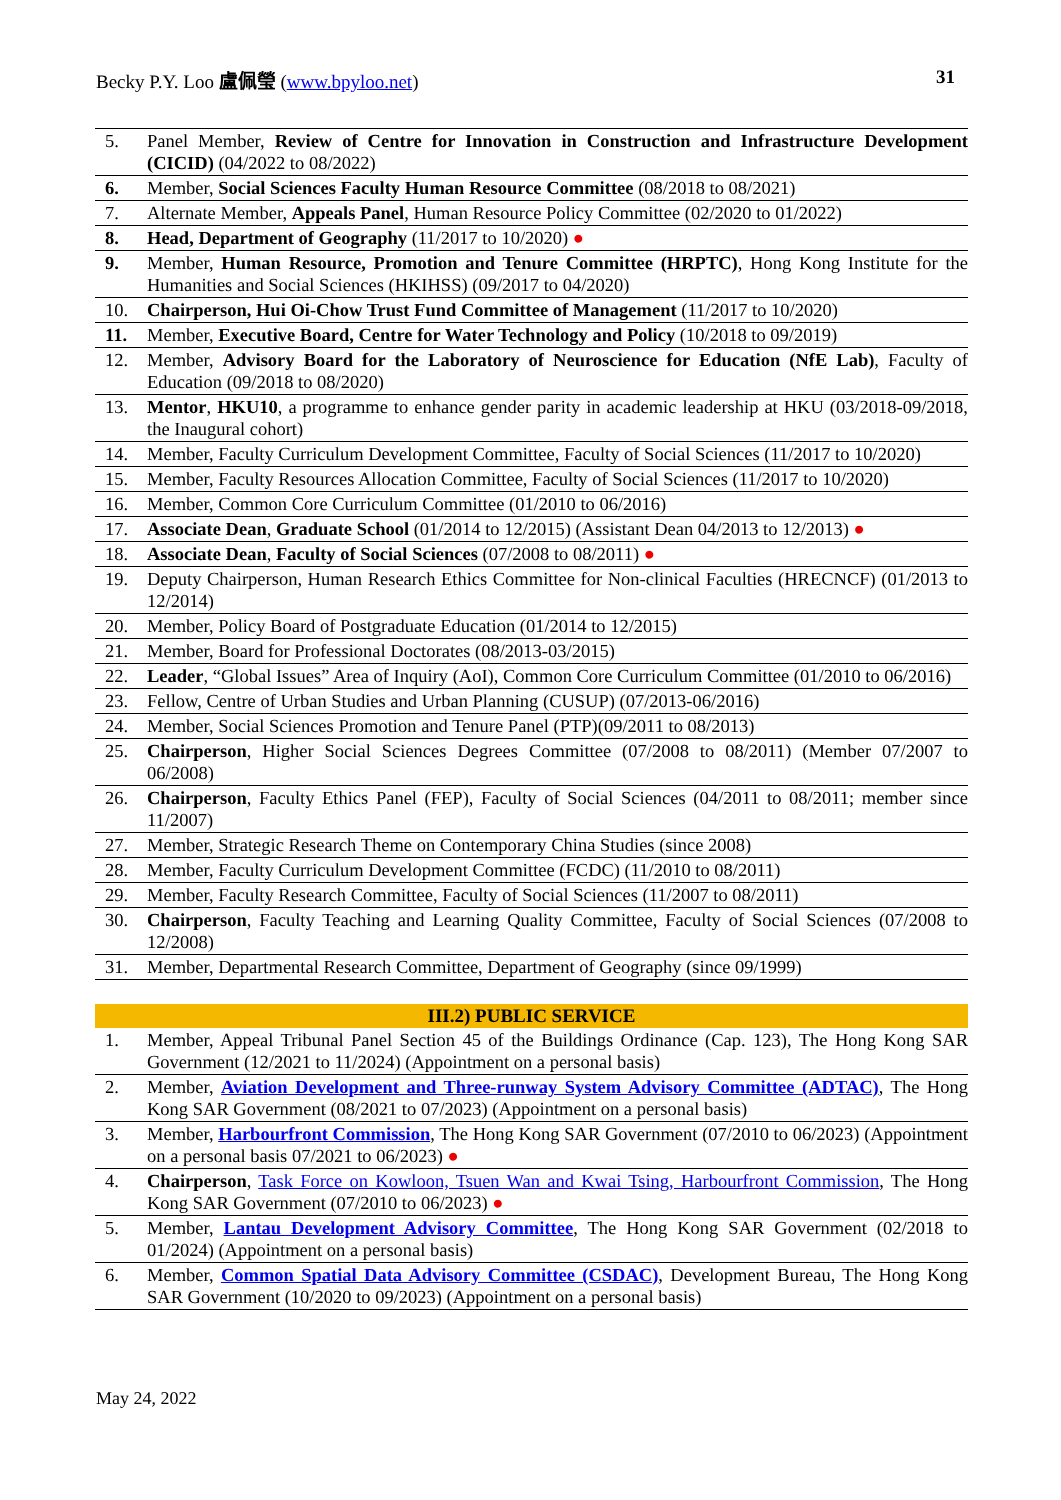Becky P.Y. Loo 盧佩瑩 (www.bpyloo.net) 31
| 5. | Panel Member, Review of Centre for Innovation in Construction and Infrastructure Development (CICID) (04/2022 to 08/2022) |
| 6. | Member, Social Sciences Faculty Human Resource Committee (08/2018 to 08/2021) |
| 7. | Alternate Member, Appeals Panel , Human Resource Policy Committee (02/2020 to 01/2022) |
| 8. | Head, Department of Geography (11/2017 to 10/2020) ● |
| 9. | Member, Human Resource, Promotion and Tenure Committee (HRPTC) , Hong Kong Institute for the Humanities and Social Sciences (HKIHSS) (09/2017 to 04/2020) |
| 10. | Chairperson, Hui Oi-Chow Trust Fund Committee of Management (11/2017 to 10/2020) |
| 11. | Member, Executive Board, Centre for Water Technology and Policy (10/2018 to 09/2019) |
| 12. | Member, Advisory Board for the Laboratory of Neuroscience for Education (NfE Lab) , Faculty of Education (09/2018 to 08/2020) |
| 13. | Mentor , HKU10 , a programme to enhance gender parity in academic leadership at HKU (03/2018-09/2018, the Inaugural cohort) |
| 14. | Member, Faculty Curriculum Development Committee, Faculty of Social Sciences (11/2017 to 10/2020) |
| 15. | Member, Faculty Resources Allocation Committee, Faculty of Social Sciences (11/2017 to 10/2020) |
| 16. | Member, Common Core Curriculum Committee (01/2010 to 06/2016) |
| 17. | Associate Dean , Graduate School (01/2014 to 12/2015) (Assistant Dean 04/2013 to 12/2013) ● |
| 18. | Associate Dean , Faculty of Social Sciences (07/2008 to 08/2011) ● |
| 19. | Deputy Chairperson, Human Research Ethics Committee for Non-clinical Faculties (HRECNCF) (01/2013 to 12/2014) |
| 20. | Member, Policy Board of Postgraduate Education (01/2014 to 12/2015) |
| 21. | Member, Board for Professional Doctorates (08/2013-03/2015) |
| 22. | Leader , “Global Issues” Area of Inquiry (AoI), Common Core Curriculum Committee (01/2010 to 06/2016) |
| 23. | Fellow, Centre of Urban Studies and Urban Planning (CUSUP) (07/2013-06/2016) |
| 24. | Member, Social Sciences Promotion and Tenure Panel (PTP)(09/2011 to 08/2013) |
| 25. | Chairperson , Higher Social Sciences Degrees Committee (07/2008 to 08/2011) (Member 07/2007 to 06/2008) |
| 26. | Chairperson , Faculty Ethics Panel (FEP), Faculty of Social Sciences (04/2011 to 08/2011; member since 11/2007) |
| 27. | Member, Strategic Research Theme on Contemporary China Studies (since 2008) |
| 28. | Member, Faculty Curriculum Development Committee (FCDC) (11/2010 to 08/2011) |
| 29. | Member, Faculty Research Committee, Faculty of Social Sciences (11/2007 to 08/2011) |
| 30. | Chairperson , Faculty Teaching and Learning Quality Committee, Faculty of Social Sciences (07/2008 to 12/2008) |
| 31. | Member, Departmental Research Committee, Department of Geography (since 09/1999) |
III.2) PUBLIC SERVICE
| 1. | Member, Appeal Tribunal Panel Section 45 of the Buildings Ordinance (Cap. 123), The Hong Kong SAR Government (12/2021 to 11/2024) (Appointment on a personal basis) |
| 2. | Member, Aviation Development and Three-runway System Advisory Committee (ADTAC) , The Hong Kong SAR Government (08/2021 to 07/2023) (Appointment on a personal basis) |
| 3. | Member, Harbourfront Commission , The Hong Kong SAR Government (07/2010 to 06/2023) (Appointment on a personal basis 07/2021 to 06/2023) ● |
| 4. | Chairperson , Task Force on Kowloon, Tsuen Wan and Kwai Tsing, Harbourfront Commission , The Hong Kong SAR Government (07/2010 to 06/2023) ● |
| 5. | Member, Lantau Development Advisory Committee , The Hong Kong SAR Government (02/2018 to 01/2024) (Appointment on a personal basis) |
| 6. | Member, Common Spatial Data Advisory Committee (CSDAC) , Development Bureau, The Hong Kong SAR Government (10/2020 to 09/2023) (Appointment on a personal basis) |
May 24, 2022